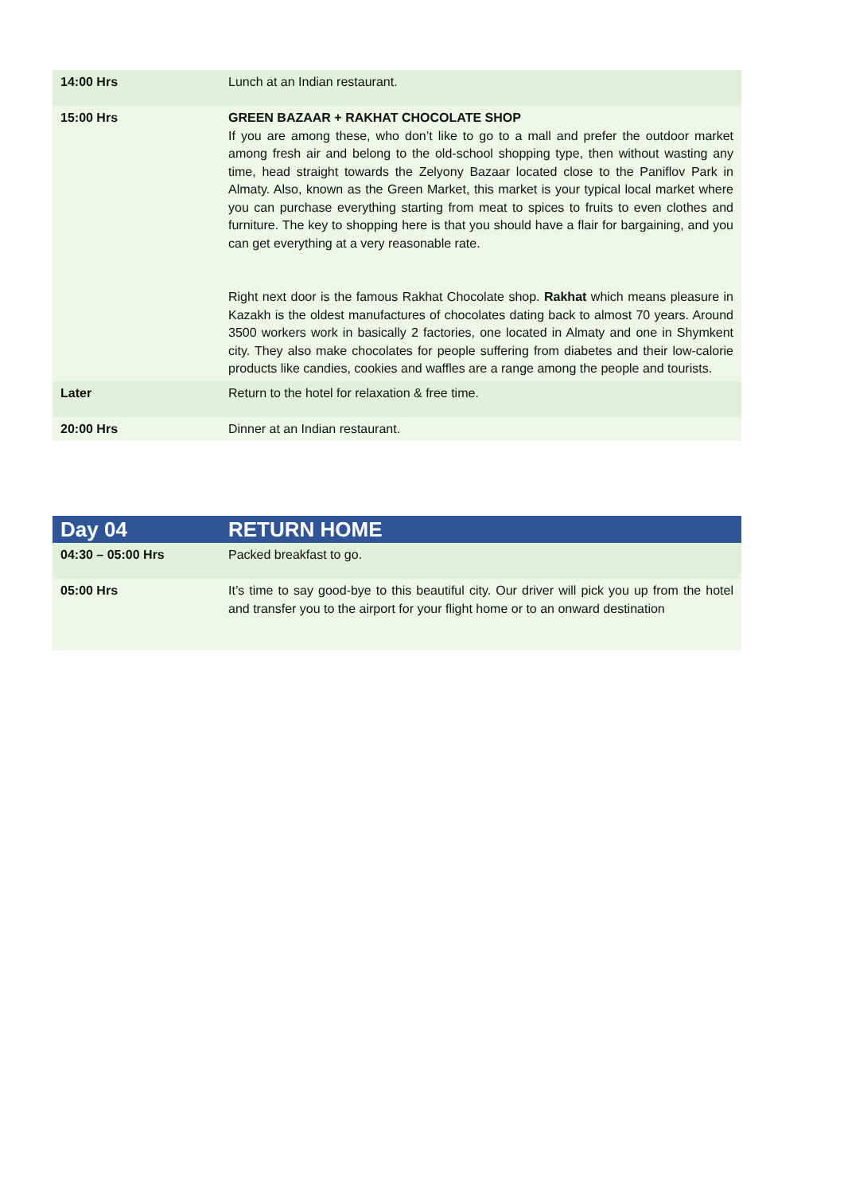| 14:00 Hrs | Lunch at an Indian restaurant. |
| 15:00 Hrs | GREEN BAZAAR + RAKHAT CHOCOLATE SHOP If you are among these, who don’t like to go to a mall and prefer the outdoor market among fresh air and belong to the old-school shopping type, then without wasting any time, head straight towards the Zelyony Bazaar located close to the Paniflov Park in Almaty. Also, known as the Green Market, this market is your typical local market where you can purchase everything starting from meat to spices to fruits to even clothes and furniture. The key to shopping here is that you should have a flair for bargaining, and you can get everything at a very reasonable rate. Right next door is the famous Rakhat Chocolate shop. Rakhat which means pleasure in Kazakh is the oldest manufactures of chocolates dating back to almost 70 years. Around 3500 workers work in basically 2 factories, one located in Almaty and one in Shymkent city. They also make chocolates for people suffering from diabetes and their low-calorie products like candies, cookies and waffles are a range among the people and tourists. |
| Later | Return to the hotel for relaxation & free time. |
| 20:00 Hrs | Dinner at an Indian restaurant. |
| Day 04 | RETURN HOME |
| 04:30 – 05:00 Hrs | Packed breakfast to go. |
| 05:00 Hrs | It’s time to say good-bye to this beautiful city. Our driver will pick you up from the hotel and transfer you to the airport for your flight home or to an onward destination |